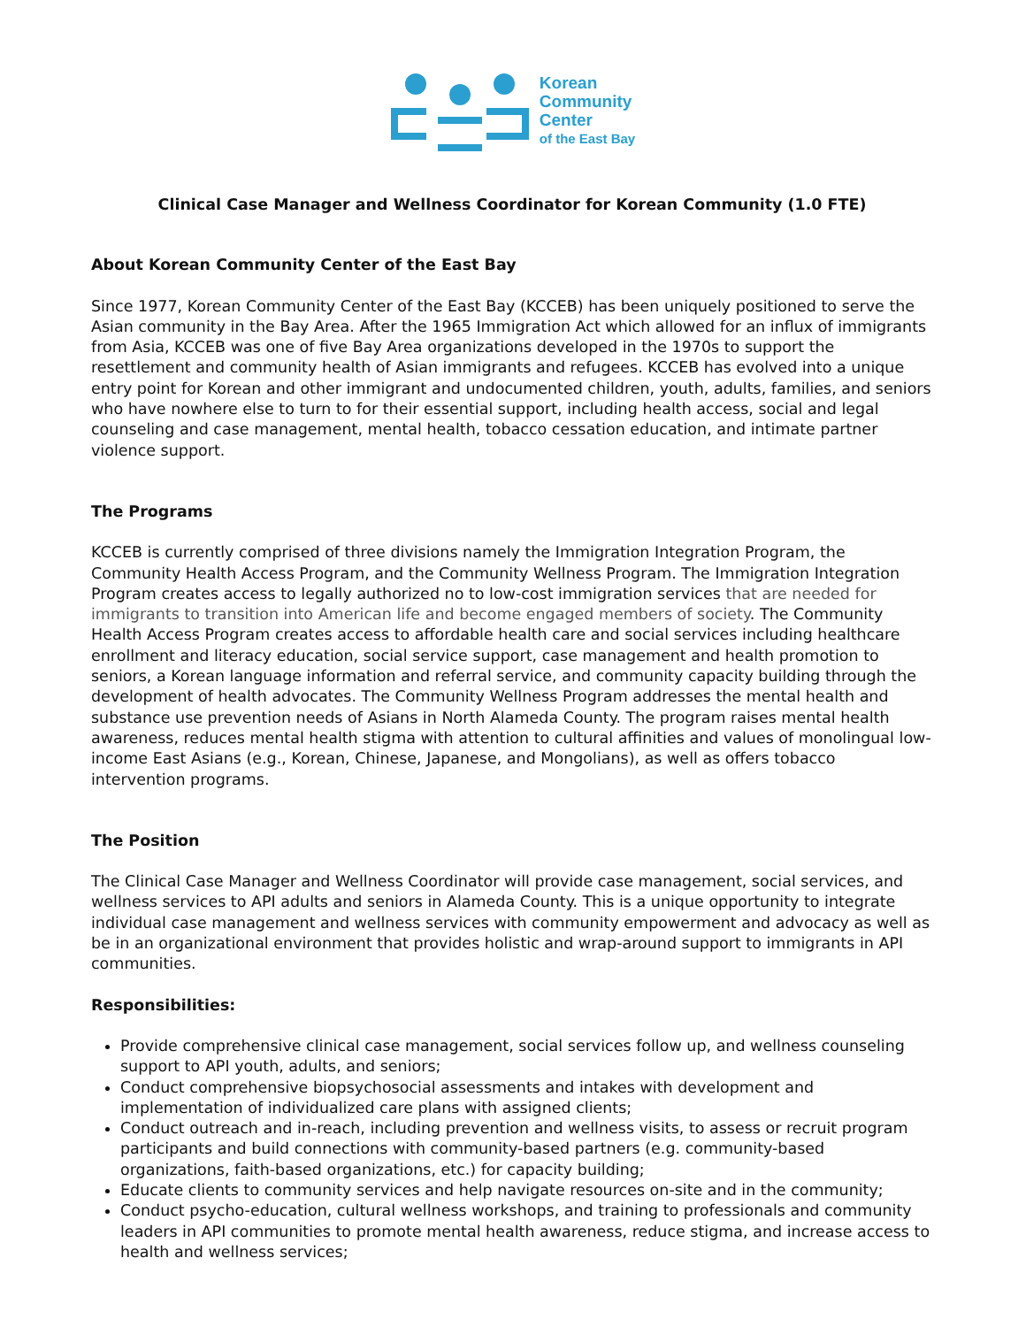Korean
Community
Center
of the East Bay
Clinical Case Manager and Wellness Coordinator for Korean Community (1.0 FTE)
About Korean Community Center of the East Bay
Since 1977, Korean Community Center of the East Bay (KCCEB) has been uniquely positioned to serve the Asian community in the Bay Area. After the 1965 Immigration Act which allowed for an influx of immigrants from Asia, KCCEB was one of five Bay Area organizations developed in the 1970s to support the resettlement and community health of Asian immigrants and refugees. KCCEB has evolved into a unique entry point for Korean and other immigrant and undocumented children, youth, adults, families, and seniors who have nowhere else to turn to for their essential support, including health access, social and legal counseling and case management, mental health, tobacco cessation education, and intimate partner violence support.
The Programs
KCCEB is currently comprised of three divisions namely the Immigration Integration Program, the Community Health Access Program, and the Community Wellness Program. The Immigration Integration Program creates access to legally authorized no to low-cost immigration services that are needed for immigrants to transition into American life and become engaged members of society. The Community Health Access Program creates access to affordable health care and social services including healthcare enrollment and literacy education, social service support, case management and health promotion to seniors, a Korean language information and referral service, and community capacity building through the development of health advocates. The Community Wellness Program addresses the mental health and substance use prevention needs of Asians in North Alameda County. The program raises mental health awareness, reduces mental health stigma with attention to cultural affinities and values of monolingual low-income East Asians (e.g., Korean, Chinese, Japanese, and Mongolians), as well as offers tobacco intervention programs.
The Position
The Clinical Case Manager and Wellness Coordinator will provide case management, social services, and wellness services to API adults and seniors in Alameda County. This is a unique opportunity to integrate individual case management and wellness services with community empowerment and advocacy as well as be in an organizational environment that provides holistic and wrap-around support to immigrants in API communities.
Responsibilities:
Provide comprehensive clinical case management, social services follow up, and wellness counseling support to API youth, adults, and seniors;
Conduct comprehensive biopsychosocial assessments and intakes with development and implementation of individualized care plans with assigned clients;
Conduct outreach and in-reach, including prevention and wellness visits, to assess or recruit program participants and build connections with community-based partners (e.g. community-based organizations, faith-based organizations, etc.) for capacity building;
Educate clients to community services and help navigate resources on-site and in the community;
Conduct psycho-education, cultural wellness workshops, and training to professionals and community leaders in API communities to promote mental health awareness, reduce stigma, and increase access to health and wellness services;